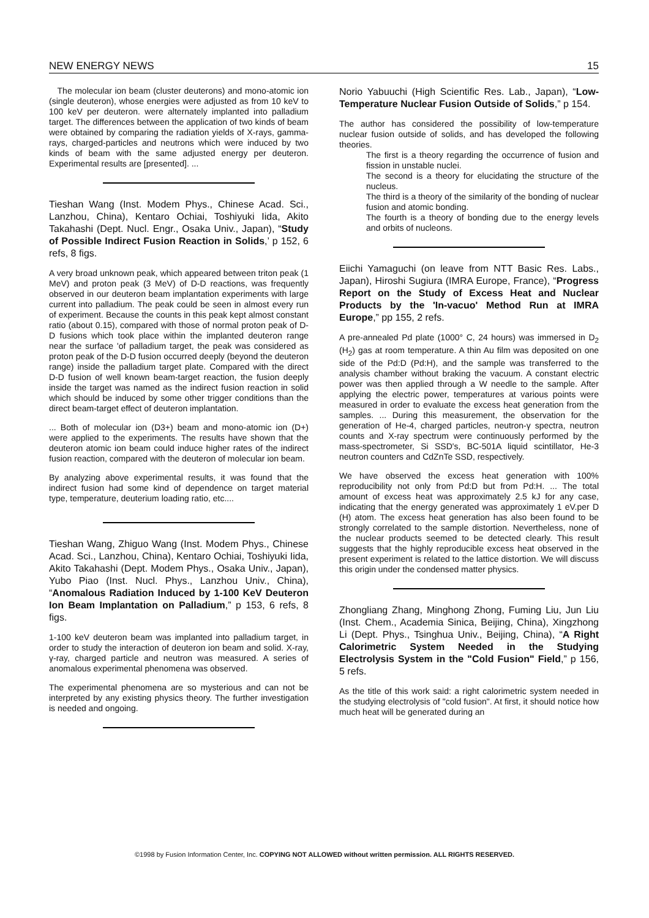NEW ENERGY NEWS 15
The molecular ion beam (cluster deuterons) and mono-atomic ion (single deuteron), whose energies were adjusted as from 10 keV to 100 keV per deuteron. were alternately implanted into palladium target. The differences between the application of two kinds of beam were obtained by comparing the radiation yields of X-rays, gamma-rays, charged-particles and neutrons which were induced by two kinds of beam with the same adjusted energy per deuteron. Experimental results are [presented]. ...
Tieshan Wang (Inst. Modem Phys., Chinese Acad. Sci., Lanzhou, China), Kentaro Ochiai, Toshiyuki Iida, Akito Takahashi (Dept. Nucl. Engr., Osaka Univ., Japan), “Study of Possible Indirect Fusion Reaction in Solids,’ p 152, 6 refs, 8 figs.
A very broad unknown peak, which appeared between triton peak (1 MeV) and proton peak (3 MeV) of D-D reactions, was frequently observed in our deuteron beam implantation experiments with large current into palladium. The peak could be seen in almost every run of experiment. Because the counts in this peak kept almost constant ratio (about 0.15), compared with those of normal proton peak of D-D fusions which took place within the implanted deuteron range near the surface 'of palladium target, the peak was considered as proton peak of the D-D fusion occurred deeply (beyond the deuteron range) inside the palladium target plate. Compared with the direct D-D fusion of well known beam-target reaction, the fusion deeply inside the target was named as the indirect fusion reaction in solid which should be induced by some other trigger conditions than the direct beam-target effect of deuteron implantation.
... Both of molecular ion (D3+) beam and mono-atomic ion (D+) were applied to the experiments. The results have shown that the deuteron atomic ion beam could induce higher rates of the indirect fusion reaction, compared with the deuteron of molecular ion beam.
By analyzing above experimental results, it was found that the indirect fusion had some kind of dependence on target material type, temperature, deuterium loading ratio, etc....
Tieshan Wang, Zhiguo Wang (Inst. Modem Phys., Chinese Acad. Sci., Lanzhou, China), Kentaro Ochiai, Toshiyuki Iida, Akito Takahashi (Dept. Modem Phys., Osaka Univ., Japan), Yubo Piao (Inst. Nucl. Phys., Lanzhou Univ., China), “Anomalous Radiation Induced by 1-100 KeV Deuteron Ion Beam Implantation on Palladium,” p 153, 6 refs, 8 figs.
1-100 keV deuteron beam was implanted into palladium target, in order to study the interaction of deuteron ion beam and solid. X-ray, γ-ray, charged particle and neutron was measured. A series of anomalous experimental phenomena was observed.
The experimental phenomena are so mysterious and can not be interpreted by any existing physics theory. The further investigation is needed and ongoing.
Norio Yabuuchi (High Scientific Res. Lab., Japan), “Low-Temperature Nuclear Fusion Outside of Solids,” p 154.
The author has considered the possibility of low-temperature nuclear fusion outside of solids, and has developed the following theories.
The first is a theory regarding the occurrence of fusion and fission in unstable nuclei.
The second is a theory for elucidating the structure of the nucleus.
The third is a theory of the similarity of the bonding of nuclear fusion and atomic bonding.
The fourth is a theory of bonding due to the energy levels and orbits of nucleons.
Eiichi Yamaguchi (on leave from NTT Basic Res. Labs., Japan), Hiroshi Sugiura (IMRA Europe, France), “Progress Report on the Study of Excess Heat and Nuclear Products by the 'In-vacuo' Method Run at IMRA Europe,” pp 155, 2 refs.
A pre-annealed Pd plate (1000° C, 24 hours) was immersed in D<sub>2</sub> (H<sub>2</sub>) gas at room temperature. A thin Au film was deposited on one side of the Pd:D (Pd:H), and the sample was transferred to the analysis chamber without braking the vacuum. A constant electric power was then applied through a W needle to the sample. After applying the electric power, temperatures at various points were measured in order to evaluate the excess heat generation from the samples. ... During this measurement, the observation for the generation of He-4, charged particles, neutron-γ spectra, neutron counts and X-ray spectrum were continuously performed by the mass-spectrometer, Si SSD's, BC-501A liquid scintillator, He-3 neutron counters and CdZnTe SSD, respectively.
We have observed the excess heat generation with 100% reproducibility not only from Pd:D but from Pd:H. ... The total amount of excess heat was approximately 2.5 kJ for any case, indicating that the energy generated was approximately 1 eV.per D (H) atom. The excess heat generation has also been found to be strongly correlated to the sample distortion. Nevertheless, none of the nuclear products seemed to be detected clearly. This result suggests that the highly reproducible excess heat observed in the present experiment is related to the lattice distortion. We will discuss this origin under the condensed matter physics.
Zhongliang Zhang, Minghong Zhong, Fuming Liu, Jun Liu (Inst. Chem., Academia Sinica, Beijing, China), Xingzhong Li (Dept. Phys., Tsinghua Univ., Beijing, China), “A Right Calorimetric System Needed in the Studying Electrolysis System in the "Cold Fusion" Field,” p 156, 5 refs.
As the title of this work said: a right calorimetric system needed in the studying electrolysis of "cold fusion". At first, it should notice how much heat will be generated during an
©1998 by Fusion Information Center, Inc. COPYING NOT ALLOWED without written permission. ALL RIGHTS RESERVED.